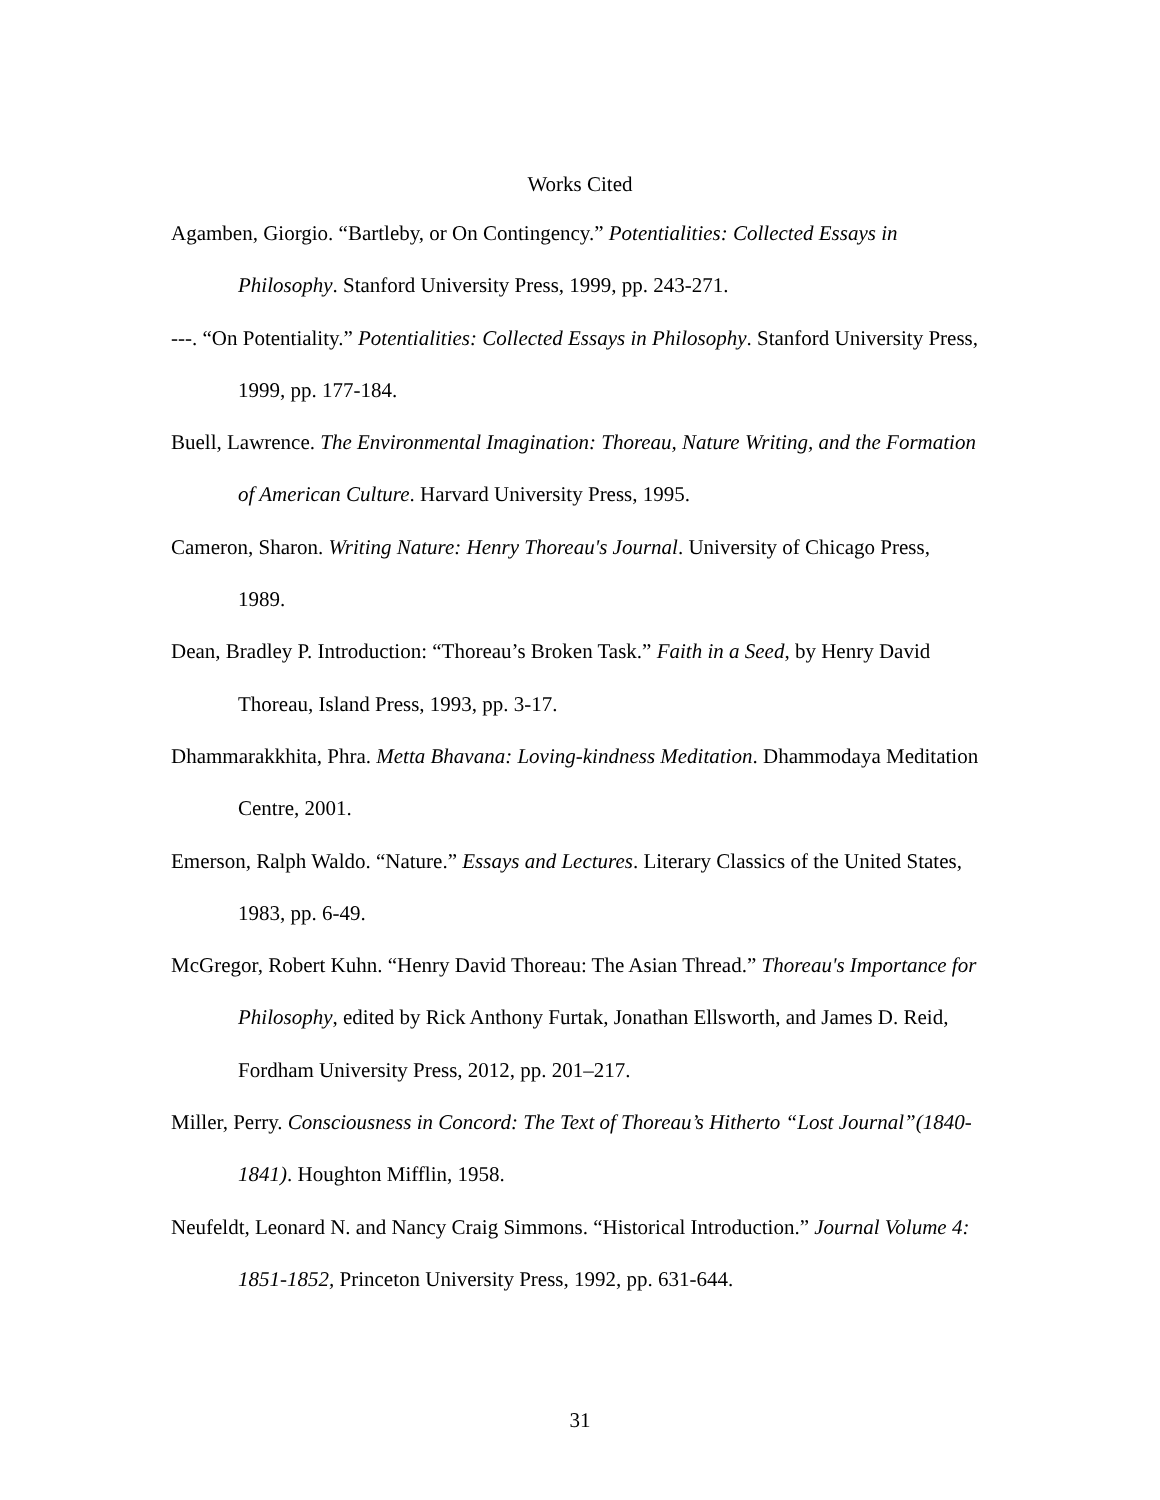Works Cited
Agamben, Giorgio. “Bartleby, or On Contingency.” Potentialities: Collected Essays in Philosophy. Stanford University Press, 1999, pp. 243-271.
---. “On Potentiality.” Potentialities: Collected Essays in Philosophy. Stanford University Press, 1999, pp. 177-184.
Buell, Lawrence. The Environmental Imagination: Thoreau, Nature Writing, and the Formation of American Culture. Harvard University Press, 1995.
Cameron, Sharon. Writing Nature: Henry Thoreau's Journal. University of Chicago Press, 1989.
Dean, Bradley P. Introduction: “Thoreau’s Broken Task.” Faith in a Seed, by Henry David Thoreau, Island Press, 1993, pp. 3-17.
Dhammarakkhita, Phra. Metta Bhavana: Loving-kindness Meditation. Dhammodaya Meditation Centre, 2001.
Emerson, Ralph Waldo. “Nature.” Essays and Lectures. Literary Classics of the United States, 1983, pp. 6-49.
McGregor, Robert Kuhn. “Henry David Thoreau: The Asian Thread.” Thoreau's Importance for Philosophy, edited by Rick Anthony Furtak, Jonathan Ellsworth, and James D. Reid, Fordham University Press, 2012, pp. 201–217.
Miller, Perry. Consciousness in Concord: The Text of Thoreau’s Hitherto “Lost Journal”(1840-1841). Houghton Mifflin, 1958.
Neufeldt, Leonard N. and Nancy Craig Simmons. “Historical Introduction.” Journal Volume 4: 1851-1852, Princeton University Press, 1992, pp. 631-644.
31